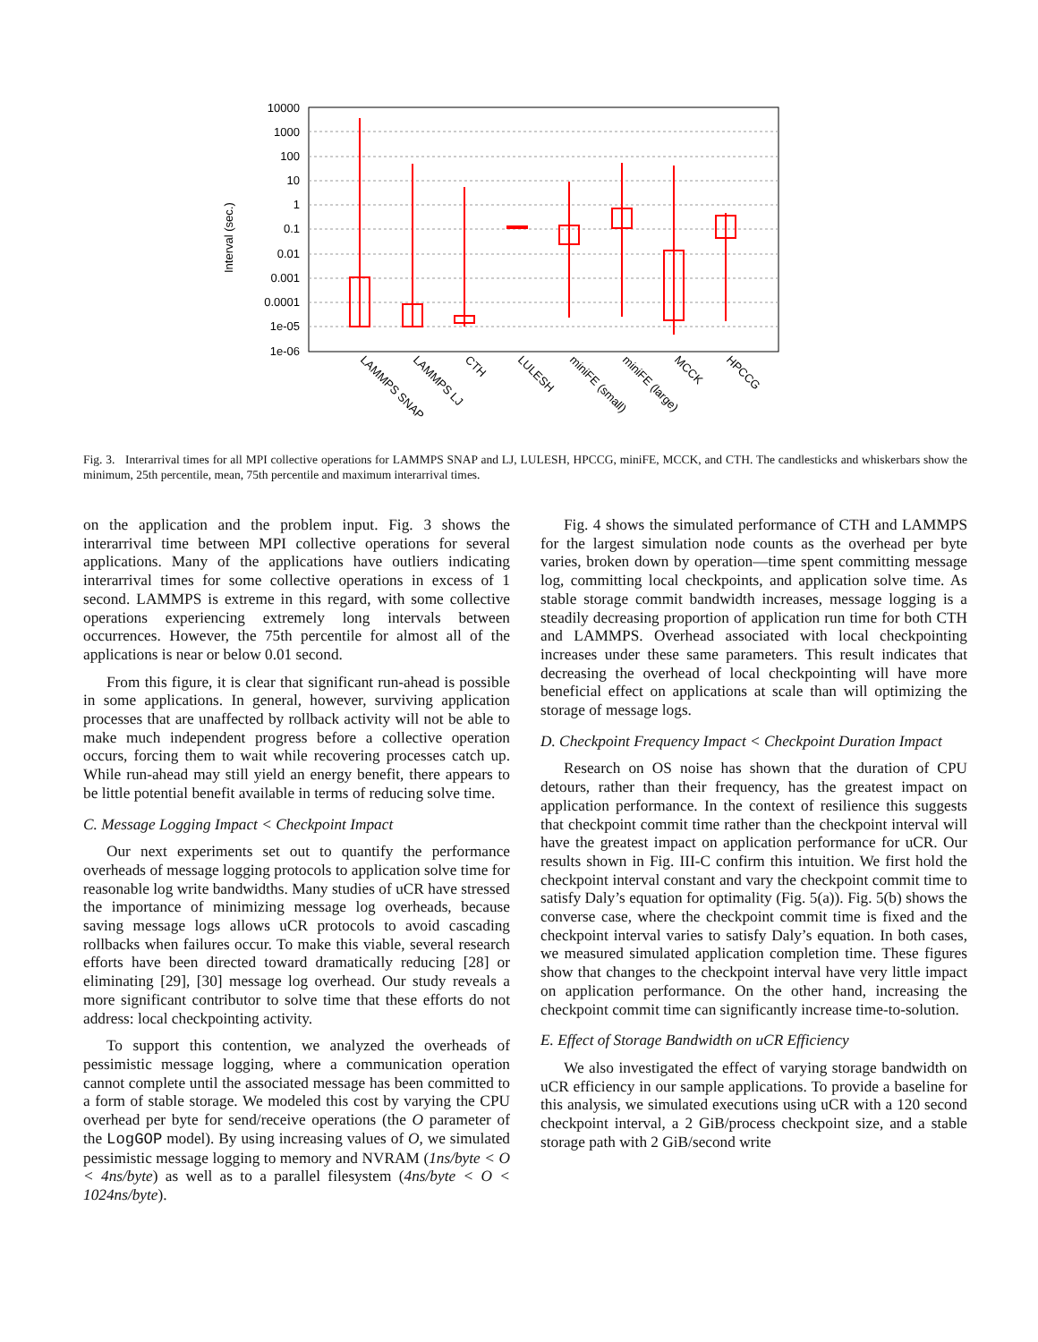10000
1000
100
10
1
0.1
0.01
0.001
0.0001
1e-05
1e-06
Interval (sec.)
LAMMPS SNAP
LAMMPS LJ
CTH
LULESH
miniFE (small)
miniFE (large)
MCCK
HPCCG
Fig. 3. Interarrival times for all MPI collective operations for LAMMPS SNAP and LJ, LULESH, HPCCG, miniFE, MCCK, and CTH. The candlesticks and whiskerbars show the minimum, 25th percentile, mean, 75th percentile and maximum interarrival times.
on the application and the problem input. Fig. 3 shows the interarrival time between MPI collective operations for several applications. Many of the applications have outliers indicating interarrival times for some collective operations in excess of 1 second. LAMMPS is extreme in this regard, with some collective operations experiencing extremely long intervals between occurrences. However, the 75th percentile for almost all of the applications is near or below 0.01 second.
From this figure, it is clear that significant run-ahead is possible in some applications. In general, however, surviving application processes that are unaffected by rollback activity will not be able to make much independent progress before a collective operation occurs, forcing them to wait while recovering processes catch up. While run-ahead may still yield an energy benefit, there appears to be little potential benefit available in terms of reducing solve time.
C. Message Logging Impact < Checkpoint Impact
Our next experiments set out to quantify the performance overheads of message logging protocols to application solve time for reasonable log write bandwidths. Many studies of uCR have stressed the importance of minimizing message log overheads, because saving message logs allows uCR protocols to avoid cascading rollbacks when failures occur. To make this viable, several research efforts have been directed toward dramatically reducing [28] or eliminating [29], [30] message log overhead. Our study reveals a more significant contributor to solve time that these efforts do not address: local checkpointing activity.
To support this contention, we analyzed the overheads of pessimistic message logging, where a communication operation cannot complete until the associated message has been committed to a form of stable storage. We modeled this cost by varying the CPU overhead per byte for send/receive operations (the O parameter of the LogGOP model). By using increasing values of O, we simulated pessimistic message logging to memory and NVRAM (1ns/byte < O < 4ns/byte) as well as to a parallel filesystem (4ns/byte < O < 1024ns/byte).
Fig. 4 shows the simulated performance of CTH and LAMMPS for the largest simulation node counts as the overhead per byte varies, broken down by operation—time spent committing message log, committing local checkpoints, and application solve time. As stable storage commit bandwidth increases, message logging is a steadily decreasing proportion of application run time for both CTH and LAMMPS. Overhead associated with local checkpointing increases under these same parameters. This result indicates that decreasing the overhead of local checkpointing will have more beneficial effect on applications at scale than will optimizing the storage of message logs.
D. Checkpoint Frequency Impact < Checkpoint Duration Impact
Research on OS noise has shown that the duration of CPU detours, rather than their frequency, has the greatest impact on application performance. In the context of resilience this suggests that checkpoint commit time rather than the checkpoint interval will have the greatest impact on application performance for uCR. Our results shown in Fig. III-C confirm this intuition. We first hold the checkpoint interval constant and vary the checkpoint commit time to satisfy Daly’s equation for optimality (Fig. 5(a)). Fig. 5(b) shows the converse case, where the checkpoint commit time is fixed and the checkpoint interval varies to satisfy Daly’s equation. In both cases, we measured simulated application completion time. These figures show that changes to the checkpoint interval have very little impact on application performance. On the other hand, increasing the checkpoint commit time can significantly increase time-to-solution.
E. Effect of Storage Bandwidth on uCR Efficiency
We also investigated the effect of varying storage bandwidth on uCR efficiency in our sample applications. To provide a baseline for this analysis, we simulated executions using uCR with a 120 second checkpoint interval, a 2 GiB/process checkpoint size, and a stable storage path with 2 GiB/second write